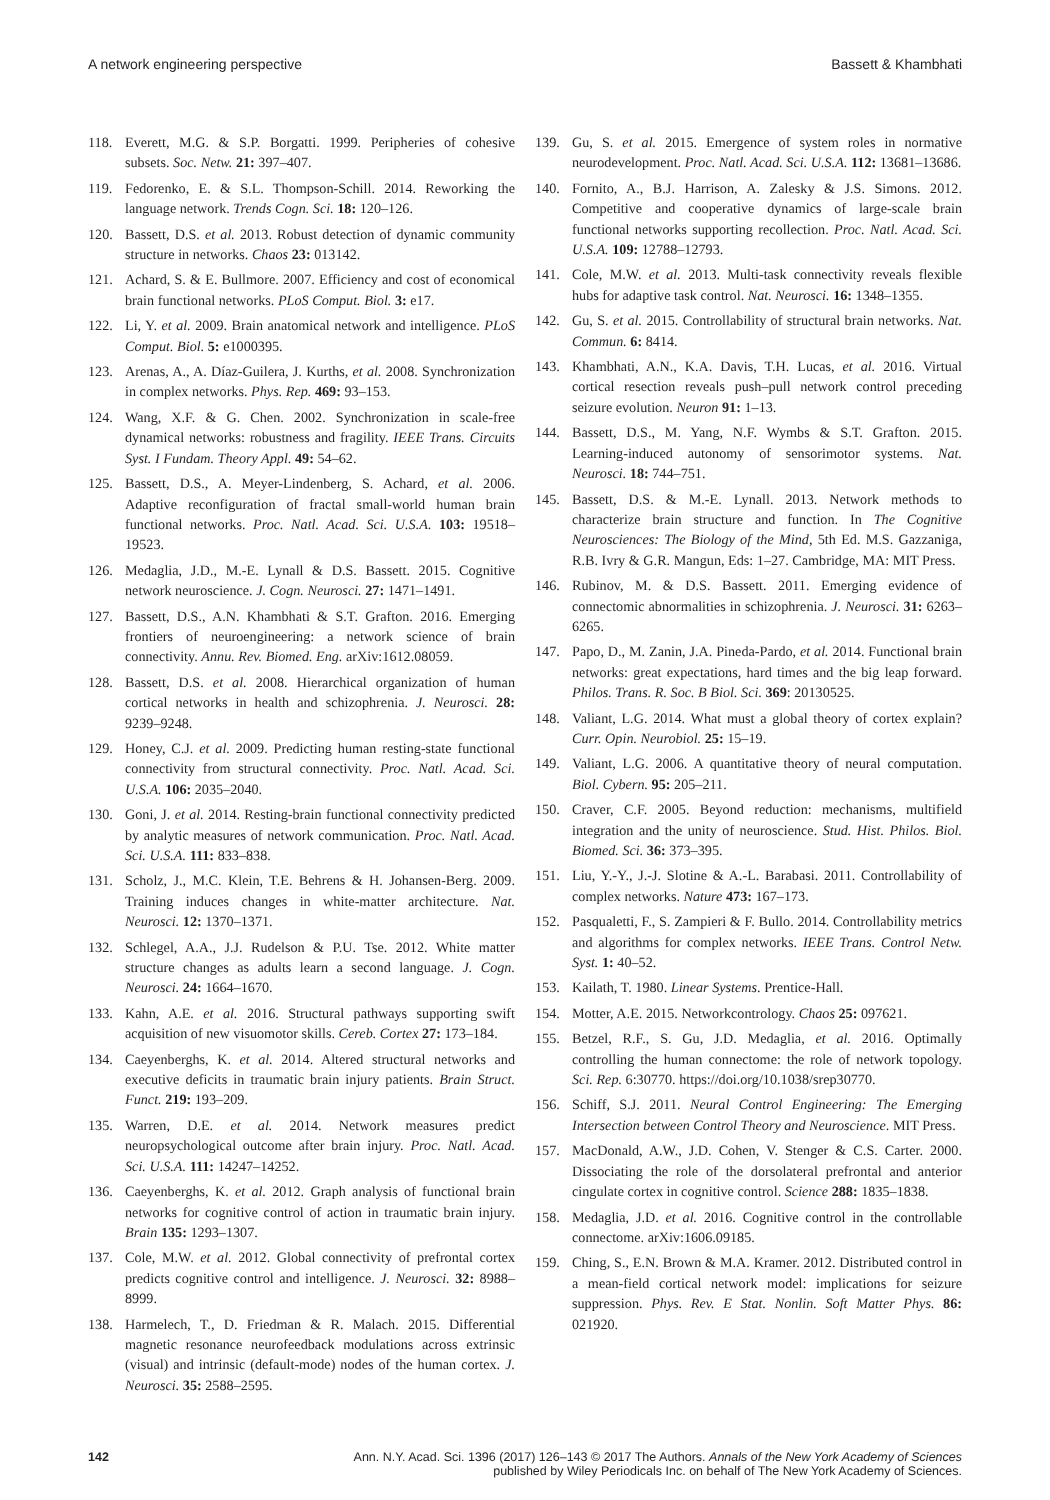A network engineering perspective Bassett & Khambhati
118. Everett, M.G. & S.P. Borgatti. 1999. Peripheries of cohesive subsets. Soc. Netw. 21: 397–407.
119. Fedorenko, E. & S.L. Thompson-Schill. 2014. Reworking the language network. Trends Cogn. Sci. 18: 120–126.
120. Bassett, D.S. et al. 2013. Robust detection of dynamic community structure in networks. Chaos 23: 013142.
121. Achard, S. & E. Bullmore. 2007. Efficiency and cost of economical brain functional networks. PLoS Comput. Biol. 3: e17.
122. Li, Y. et al. 2009. Brain anatomical network and intelligence. PLoS Comput. Biol. 5: e1000395.
123. Arenas, A., A. Díaz-Guilera, J. Kurths, et al. 2008. Synchronization in complex networks. Phys. Rep. 469: 93–153.
124. Wang, X.F. & G. Chen. 2002. Synchronization in scale-free dynamical networks: robustness and fragility. IEEE Trans. Circuits Syst. I Fundam. Theory Appl. 49: 54–62.
125. Bassett, D.S., A. Meyer-Lindenberg, S. Achard, et al. 2006. Adaptive reconfiguration of fractal small-world human brain functional networks. Proc. Natl. Acad. Sci. U.S.A. 103: 19518–19523.
126. Medaglia, J.D., M.-E. Lynall & D.S. Bassett. 2015. Cognitive network neuroscience. J. Cogn. Neurosci. 27: 1471–1491.
127. Bassett, D.S., A.N. Khambhati & S.T. Grafton. 2016. Emerging frontiers of neuroengineering: a network science of brain connectivity. Annu. Rev. Biomed. Eng. arXiv:1612.08059.
128. Bassett, D.S. et al. 2008. Hierarchical organization of human cortical networks in health and schizophrenia. J. Neurosci. 28: 9239–9248.
129. Honey, C.J. et al. 2009. Predicting human resting-state functional connectivity from structural connectivity. Proc. Natl. Acad. Sci. U.S.A. 106: 2035–2040.
130. Goni, J. et al. 2014. Resting-brain functional connectivity predicted by analytic measures of network communication. Proc. Natl. Acad. Sci. U.S.A. 111: 833–838.
131. Scholz, J., M.C. Klein, T.E. Behrens & H. Johansen-Berg. 2009. Training induces changes in white-matter architecture. Nat. Neurosci. 12: 1370–1371.
132. Schlegel, A.A., J.J. Rudelson & P.U. Tse. 2012. White matter structure changes as adults learn a second language. J. Cogn. Neurosci. 24: 1664–1670.
133. Kahn, A.E. et al. 2016. Structural pathways supporting swift acquisition of new visuomotor skills. Cereb. Cortex 27: 173–184.
134. Caeyenberghs, K. et al. 2014. Altered structural networks and executive deficits in traumatic brain injury patients. Brain Struct. Funct. 219: 193–209.
135. Warren, D.E. et al. 2014. Network measures predict neuropsychological outcome after brain injury. Proc. Natl. Acad. Sci. U.S.A. 111: 14247–14252.
136. Caeyenberghs, K. et al. 2012. Graph analysis of functional brain networks for cognitive control of action in traumatic brain injury. Brain 135: 1293–1307.
137. Cole, M.W. et al. 2012. Global connectivity of prefrontal cortex predicts cognitive control and intelligence. J. Neurosci. 32: 8988–8999.
138. Harmelech, T., D. Friedman & R. Malach. 2015. Differential magnetic resonance neurofeedback modulations across extrinsic (visual) and intrinsic (default-mode) nodes of the human cortex. J. Neurosci. 35: 2588–2595.
139. Gu, S. et al. 2015. Emergence of system roles in normative neurodevelopment. Proc. Natl. Acad. Sci. U.S.A. 112: 13681–13686.
140. Fornito, A., B.J. Harrison, A. Zalesky & J.S. Simons. 2012. Competitive and cooperative dynamics of large-scale brain functional networks supporting recollection. Proc. Natl. Acad. Sci. U.S.A. 109: 12788–12793.
141. Cole, M.W. et al. 2013. Multi-task connectivity reveals flexible hubs for adaptive task control. Nat. Neurosci. 16: 1348–1355.
142. Gu, S. et al. 2015. Controllability of structural brain networks. Nat. Commun. 6: 8414.
143. Khambhati, A.N., K.A. Davis, T.H. Lucas, et al. 2016. Virtual cortical resection reveals push–pull network control preceding seizure evolution. Neuron 91: 1–13.
144. Bassett, D.S., M. Yang, N.F. Wymbs & S.T. Grafton. 2015. Learning-induced autonomy of sensorimotor systems. Nat. Neurosci. 18: 744–751.
145. Bassett, D.S. & M.-E. Lynall. 2013. Network methods to characterize brain structure and function. In The Cognitive Neurosciences: The Biology of the Mind, 5th Ed. M.S. Gazzaniga, R.B. Ivry & G.R. Mangun, Eds: 1–27. Cambridge, MA: MIT Press.
146. Rubinov, M. & D.S. Bassett. 2011. Emerging evidence of connectomic abnormalities in schizophrenia. J. Neurosci. 31: 6263–6265.
147. Papo, D., M. Zanin, J.A. Pineda-Pardo, et al. 2014. Functional brain networks: great expectations, hard times and the big leap forward. Philos. Trans. R. Soc. B Biol. Sci. 369: 20130525.
148. Valiant, L.G. 2014. What must a global theory of cortex explain? Curr. Opin. Neurobiol. 25: 15–19.
149. Valiant, L.G. 2006. A quantitative theory of neural computation. Biol. Cybern. 95: 205–211.
150. Craver, C.F. 2005. Beyond reduction: mechanisms, multifield integration and the unity of neuroscience. Stud. Hist. Philos. Biol. Biomed. Sci. 36: 373–395.
151. Liu, Y.-Y., J.-J. Slotine & A.-L. Barabasi. 2011. Controllability of complex networks. Nature 473: 167–173.
152. Pasqualetti, F., S. Zampieri & F. Bullo. 2014. Controllability metrics and algorithms for complex networks. IEEE Trans. Control Netw. Syst. 1: 40–52.
153. Kailath, T. 1980. Linear Systems. Prentice-Hall.
154. Motter, A.E. 2015. Networkcontrology. Chaos 25: 097621.
155. Betzel, R.F., S. Gu, J.D. Medaglia, et al. 2016. Optimally controlling the human connectome: the role of network topology. Sci. Rep. 6:30770. https://doi.org/10.1038/srep30770.
156. Schiff, S.J. 2011. Neural Control Engineering: The Emerging Intersection between Control Theory and Neuroscience. MIT Press.
157. MacDonald, A.W., J.D. Cohen, V. Stenger & C.S. Carter. 2000. Dissociating the role of the dorsolateral prefrontal and anterior cingulate cortex in cognitive control. Science 288: 1835–1838.
158. Medaglia, J.D. et al. 2016. Cognitive control in the controllable connectome. arXiv:1606.09185.
159. Ching, S., E.N. Brown & M.A. Kramer. 2012. Distributed control in a mean-field cortical network model: implications for seizure suppression. Phys. Rev. E Stat. Nonlin. Soft Matter Phys. 86: 021920.
142 Ann. N.Y. Acad. Sci. 1396 (2017) 126–143 © 2017 The Authors. Annals of the New York Academy of Sciences
published by Wiley Periodicals Inc. on behalf of The New York Academy of Sciences.